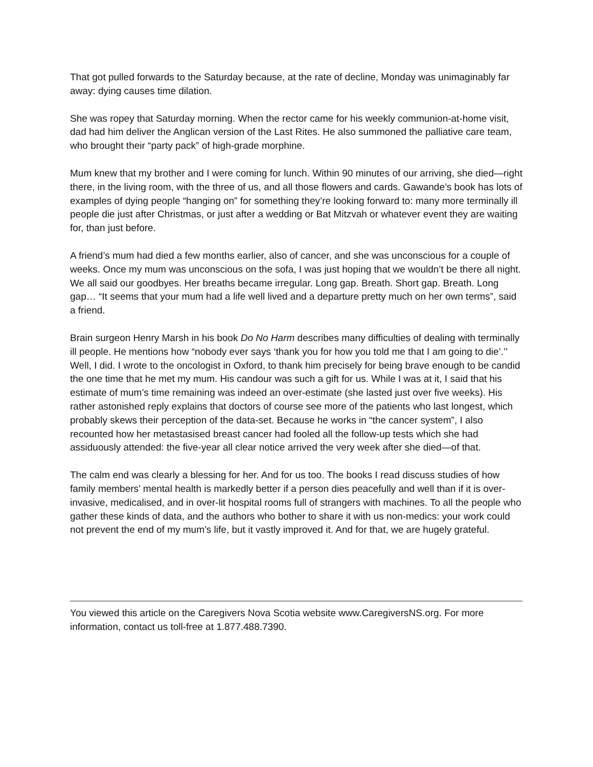That got pulled forwards to the Saturday because, at the rate of decline, Monday was unimaginably far away: dying causes time dilation.
She was ropey that Saturday morning. When the rector came for his weekly communion-at-home visit, dad had him deliver the Anglican version of the Last Rites. He also summoned the palliative care team, who brought their “party pack” of high-grade morphine.
Mum knew that my brother and I were coming for lunch. Within 90 minutes of our arriving, she died—right there, in the living room, with the three of us, and all those flowers and cards. Gawande’s book has lots of examples of dying people “hanging on” for something they’re looking forward to: many more terminally ill people die just after Christmas, or just after a wedding or Bat Mitzvah or whatever event they are waiting for, than just before.
A friend’s mum had died a few months earlier, also of cancer, and she was unconscious for a couple of weeks. Once my mum was unconscious on the sofa, I was just hoping that we wouldn’t be there all night. We all said our goodbyes. Her breaths became irregular. Long gap. Breath. Short gap. Breath. Long gap… “It seems that your mum had a life well lived and a departure pretty much on her own terms”, said a friend.
Brain surgeon Henry Marsh in his book Do No Harm describes many difficulties of dealing with terminally ill people. He mentions how “nobody ever says ‘thank you for how you told me that I am going to die’.’’ Well, I did. I wrote to the oncologist in Oxford, to thank him precisely for being brave enough to be candid the one time that he met my mum. His candour was such a gift for us. While I was at it, I said that his estimate of mum’s time remaining was indeed an over-estimate (she lasted just over five weeks). His rather astonished reply explains that doctors of course see more of the patients who last longest, which probably skews their perception of the data-set. Because he works in “the cancer system”, I also recounted how her metastasised breast cancer had fooled all the follow-up tests which she had assiduously attended: the five-year all clear notice arrived the very week after she died—of that.
The calm end was clearly a blessing for her. And for us too. The books I read discuss studies of how family members’ mental health is markedly better if a person dies peacefully and well than if it is over-invasive, medicalised, and in over-lit hospital rooms full of strangers with machines. To all the people who gather these kinds of data, and the authors who bother to share it with us non-medics: your work could not prevent the end of my mum’s life, but it vastly improved it. And for that, we are hugely grateful.
You viewed this article on the Caregivers Nova Scotia website www.CaregiversNS.org. For more information, contact us toll-free at 1.877.488.7390.